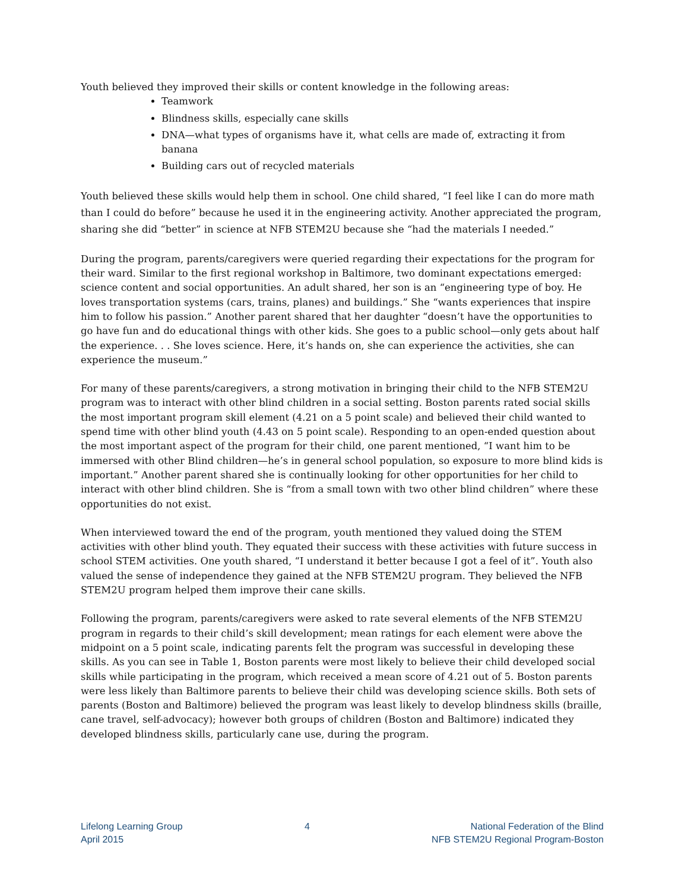Youth believed they improved their skills or content knowledge in the following areas:
Teamwork
Blindness skills, especially cane skills
DNA—what types of organisms have it, what cells are made of, extracting it from banana
Building cars out of recycled materials
Youth believed these skills would help them in school. One child shared, “I feel like I can do more math than I could do before” because he used it in the engineering activity. Another appreciated the program, sharing she did “better” in science at NFB STEM2U because she “had the materials I needed.”
During the program, parents/caregivers were queried regarding their expectations for the program for their ward. Similar to the first regional workshop in Baltimore, two dominant expectations emerged: science content and social opportunities. An adult shared, her son is an “engineering type of boy. He loves transportation systems (cars, trains, planes) and buildings.” She “wants experiences that inspire him to follow his passion.” Another parent shared that her daughter “doesn’t have the opportunities to go have fun and do educational things with other kids. She goes to a public school—only gets about half the experience. . . She loves science. Here, it’s hands on, she can experience the activities, she can experience the museum.”
For many of these parents/caregivers, a strong motivation in bringing their child to the NFB STEM2U program was to interact with other blind children in a social setting. Boston parents rated social skills the most important program skill element (4.21 on a 5 point scale) and believed their child wanted to spend time with other blind youth (4.43 on 5 point scale). Responding to an open-ended question about the most important aspect of the program for their child, one parent mentioned, “I want him to be immersed with other Blind children—he’s in general school population, so exposure to more blind kids is important.” Another parent shared she is continually looking for other opportunities for her child to interact with other blind children. She is “from a small town with two other blind children” where these opportunities do not exist.
When interviewed toward the end of the program, youth mentioned they valued doing the STEM activities with other blind youth. They equated their success with these activities with future success in school STEM activities. One youth shared, “I understand it better because I got a feel of it”. Youth also valued the sense of independence they gained at the NFB STEM2U program. They believed the NFB STEM2U program helped them improve their cane skills.
Following the program, parents/caregivers were asked to rate several elements of the NFB STEM2U program in regards to their child’s skill development; mean ratings for each element were above the midpoint on a 5 point scale, indicating parents felt the program was successful in developing these skills. As you can see in Table 1, Boston parents were most likely to believe their child developed social skills while participating in the program, which received a mean score of 4.21 out of 5. Boston parents were less likely than Baltimore parents to believe their child was developing science skills. Both sets of parents (Boston and Baltimore) believed the program was least likely to develop blindness skills (braille, cane travel, self-advocacy); however both groups of children (Boston and Baltimore) indicated they developed blindness skills, particularly cane use, during the program.
Lifelong Learning Group
April 2015
4 National Federation of the Blind
NFB STEM2U Regional Program-Boston